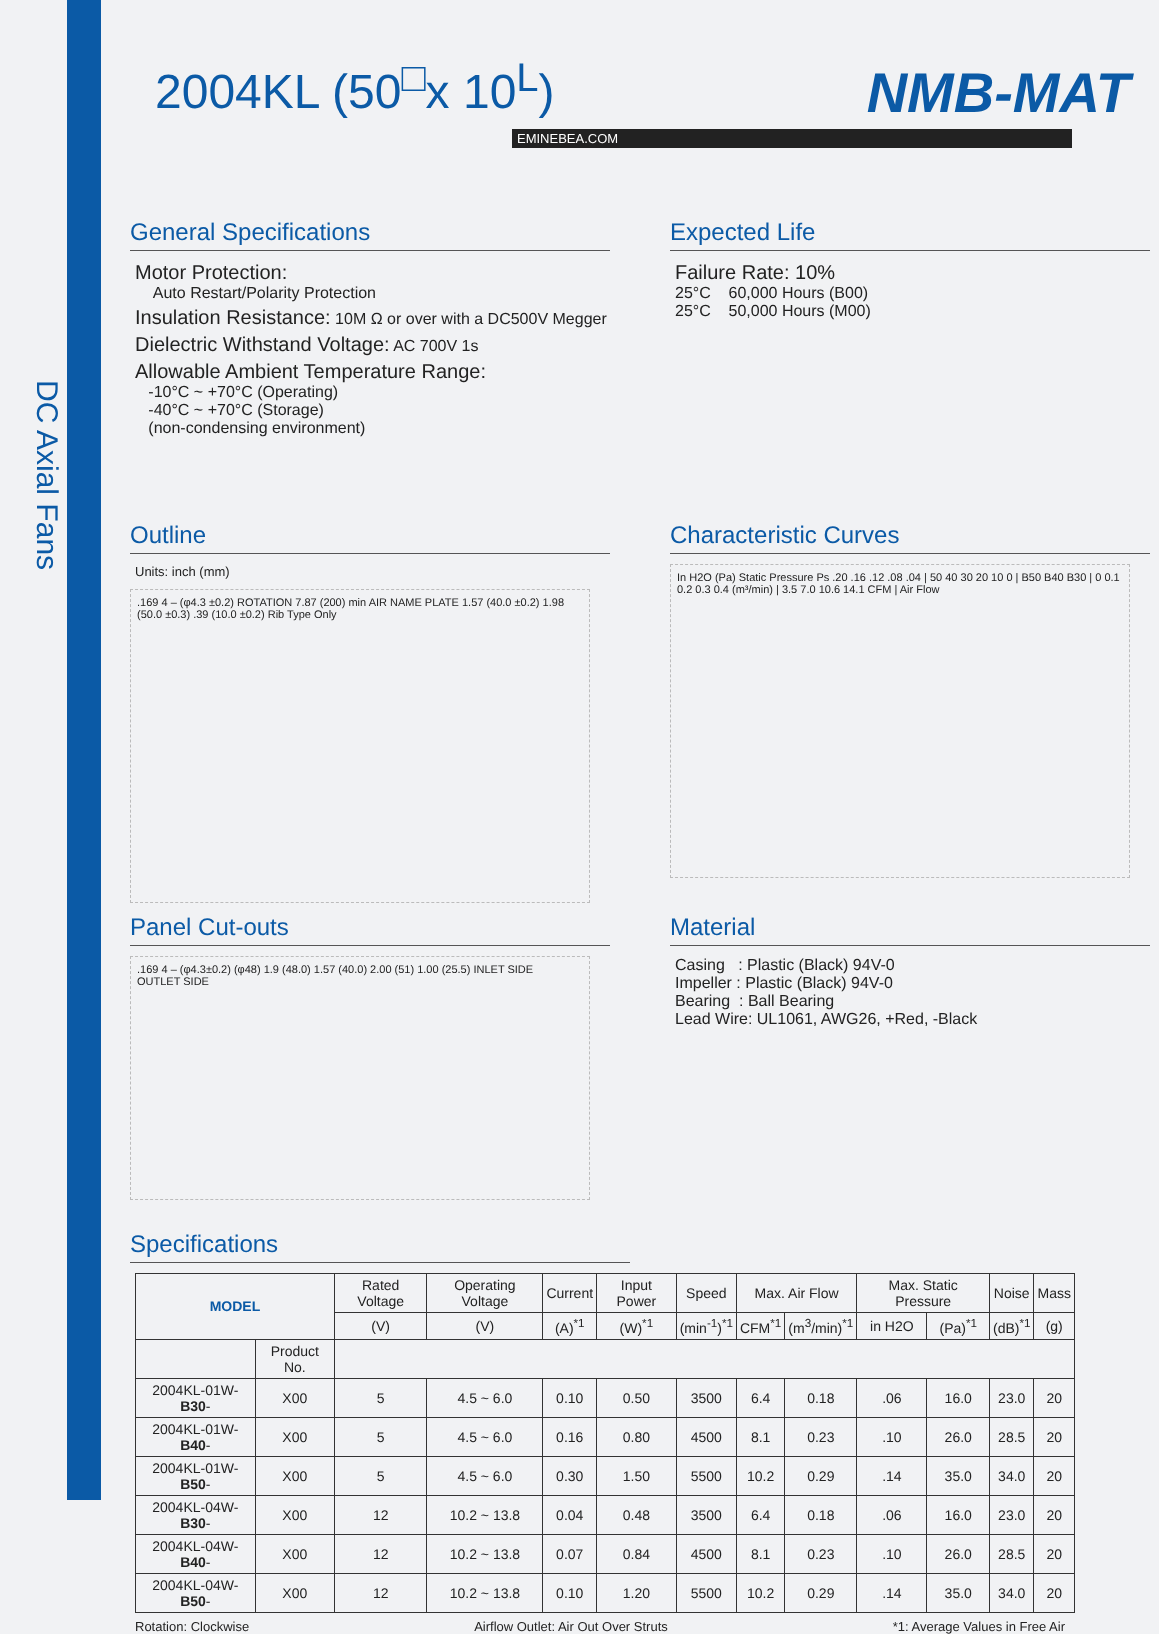DC Axial Fans
2004KL (50<sup>□</sup>x 10<sup>L</sup>)
NMB-MAT
EMINEBEA.COM
General Specifications
Motor Protection:
Auto Restart/Polarity Protection
Insulation Resistance: 10M Ω or over with a DC500V Megger
Dielectric Withstand Voltage: AC 700V 1s
Allowable Ambient Temperature Range:
-10°C ~ +70°C (Operating)
-40°C ~ +70°C (Storage)
(non-condensing environment)
Expected Life
Failure Rate: 10%
25°C 60,000 Hours (B00)
25°C 50,000 Hours (M00)
Outline
Units: inch (mm)
.169 4 – (φ4.3 ±0.2) ROTATION 7.87 (200) min AIR NAME PLATE 1.57 (40.0 ±0.2) 1.98 (50.0 ±0.3) .39 (10.0 ±0.2) Rib Type Only
Characteristic Curves
In H2O (Pa) Static Pressure Ps .20 .16 .12 .08 .04 | 50 40 30 20 10 0 | B50 B40 B30 | 0 0.1 0.2 0.3 0.4 (m³/min) | 3.5 7.0 10.6 14.1 CFM | Air Flow
Panel Cut-outs
.169 4 – (φ4.3±0.2) (φ48) 1.9 (48.0) 1.57 (40.0) 2.00 (51) 1.00 (25.5) INLET SIDE OUTLET SIDE
Material
Casing : Plastic (Black) 94V-0
Impeller : Plastic (Black) 94V-0
Bearing : Ball Bearing
Lead Wire: UL1061, AWG26, +Red, -Black
Specifications
| MODEL | | Rated Voltage | Operating Voltage | Current | Input Power | Speed | Max. Air Flow | | Max. Static Pressure | | Noise | Mass |
| --- | --- | --- | --- | --- | --- | --- | --- | --- | --- | --- | --- | --- |
| | | (V) | (V) | (A)<sup>*1</sup> | (W)<sup>*1</sup> | (min<sup>-1</sup>)<sup>*1</sup> | CFM<sup>*1</sup> | (m<sup>3</sup>/min)<sup>*1</sup> | in H2O | (Pa)<sup>*1</sup> | (dB)<sup>*1</sup> | (g) |
| | Product No. | | | | | | | | | | | |
| 2004KL-01W- B30 - | X00 | 5 | 4.5 ~ 6.0 | 0.10 | 0.50 | 3500 | 6.4 | 0.18 | .06 | 16.0 | 23.0 | 20 |
| 2004KL-01W- B40 - | X00 | 5 | 4.5 ~ 6.0 | 0.16 | 0.80 | 4500 | 8.1 | 0.23 | .10 | 26.0 | 28.5 | 20 |
| 2004KL-01W- B50 - | X00 | 5 | 4.5 ~ 6.0 | 0.30 | 1.50 | 5500 | 10.2 | 0.29 | .14 | 35.0 | 34.0 | 20 |
| 2004KL-04W- B30 - | X00 | 12 | 10.2 ~ 13.8 | 0.04 | 0.48 | 3500 | 6.4 | 0.18 | .06 | 16.0 | 23.0 | 20 |
| 2004KL-04W- B40 - | X00 | 12 | 10.2 ~ 13.8 | 0.07 | 0.84 | 4500 | 8.1 | 0.23 | .10 | 26.0 | 28.5 | 20 |
| 2004KL-04W- B50 - | X00 | 12 | 10.2 ~ 13.8 | 0.10 | 1.20 | 5500 | 10.2 | 0.29 | .14 | 35.0 | 34.0 | 20 |
Rotation: Clockwise Airflow Outlet: Air Out Over Struts *1: Average Values in Free Air